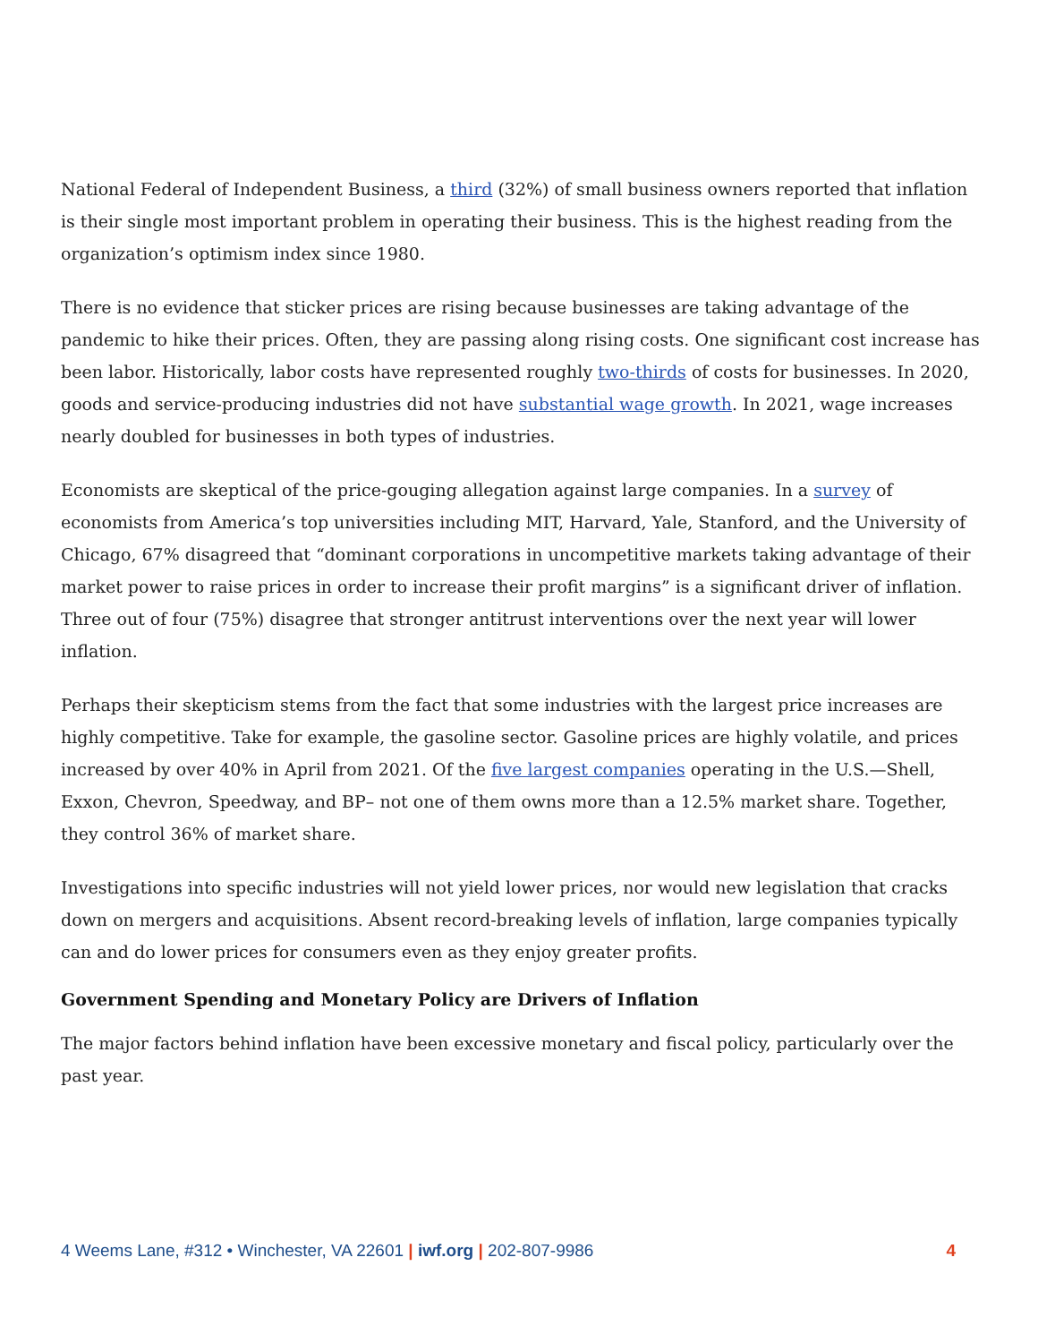National Federal of Independent Business, a third (32%) of small business owners reported that inflation is their single most important problem in operating their business. This is the highest reading from the organization’s optimism index since 1980.
There is no evidence that sticker prices are rising because businesses are taking advantage of the pandemic to hike their prices. Often, they are passing along rising costs. One significant cost increase has been labor. Historically, labor costs have represented roughly two-thirds of costs for businesses. In 2020, goods and service-producing industries did not have substantial wage growth. In 2021, wage increases nearly doubled for businesses in both types of industries.
Economists are skeptical of the price-gouging allegation against large companies. In a survey of economists from America’s top universities including MIT, Harvard, Yale, Stanford, and the University of Chicago, 67% disagreed that “dominant corporations in uncompetitive markets taking advantage of their market power to raise prices in order to increase their profit margins” is a significant driver of inflation. Three out of four (75%) disagree that stronger antitrust interventions over the next year will lower inflation.
Perhaps their skepticism stems from the fact that some industries with the largest price increases are highly competitive. Take for example, the gasoline sector. Gasoline prices are highly volatile, and prices increased by over 40% in April from 2021. Of the five largest companies operating in the U.S.—Shell, Exxon, Chevron, Speedway, and BP– not one of them owns more than a 12.5% market share. Together, they control 36% of market share.
Investigations into specific industries will not yield lower prices, nor would new legislation that cracks down on mergers and acquisitions. Absent record-breaking levels of inflation, large companies typically can and do lower prices for consumers even as they enjoy greater profits.
Government Spending and Monetary Policy are Drivers of Inflation
The major factors behind inflation have been excessive monetary and fiscal policy, particularly over the past year.
4 Weems Lane, #312 • Winchester, VA 22601 | iwf.org | 202-807-9986 4